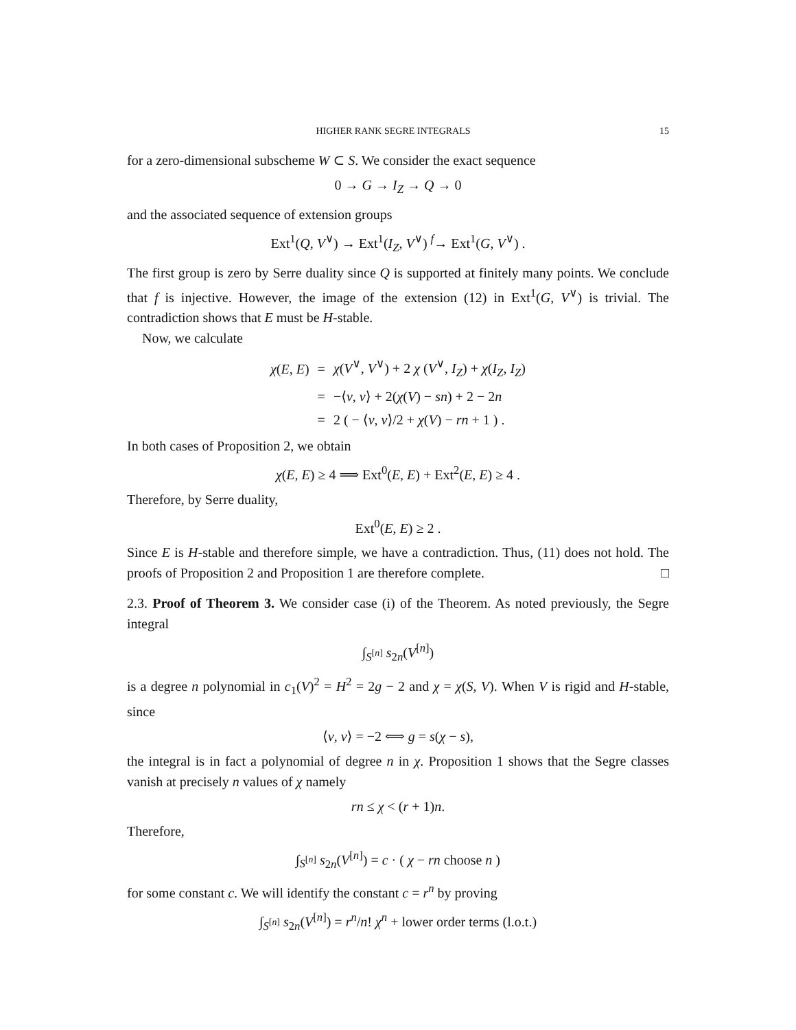HIGHER RANK SEGRE INTEGRALS 15
for a zero-dimensional subscheme W ⊂ S. We consider the exact sequence
0 → G → I<sub>Z</sub> → Q → 0
and the associated sequence of extension groups
Ext<sup>1</sup>(Q, V<sup>∨</sup>) → Ext<sup>1</sup>(I<sub>Z</sub>, V<sup>∨</sup>) <sup>f</sup>→ Ext<sup>1</sup>(G, V<sup>∨</sup>) .
The first group is zero by Serre duality since Q is supported at finitely many points. We conclude that f is injective. However, the image of the extension (12) in Ext<sup>1</sup>(G, V<sup>∨</sup>) is trivial. The contradiction shows that E must be H-stable.
Now, we calculate
| χ ( E , E ) | = | χ ( V<sup>∨</sup>, V<sup>∨</sup>) + 2 χ ( V<sup>∨</sup>, I<sub>Z</sub> ) + χ ( I<sub>Z</sub> , I<sub>Z</sub> ) |
| | = | −⟨ v , v ⟩ + 2( χ ( V ) − sn ) + 2 − 2 n |
| | = | 2 ( − ⟨ v , v ⟩/2 + χ ( V ) − rn + 1 ) . |
In both cases of Proposition 2, we obtain
χ(E, E) ≥ 4 ⟹ Ext<sup>0</sup>(E, E) + Ext<sup>2</sup>(E, E) ≥ 4 .
Therefore, by Serre duality,
Ext<sup>0</sup>(E, E) ≥ 2 .
Since E is H-stable and therefore simple, we have a contradiction. Thus, (11) does not hold. The proofs of Proposition 2 and Proposition 1 are therefore complete. □
2.3. Proof of Theorem 3. We consider case (i) of the Theorem. As noted previously, the Segre integral
∫<sub>S<sup>[n]</sup></sub> s<sub>2n</sub>(V<sup>[n]</sup>)
is a degree n polynomial in c<sub>1</sub>(V)<sup>2</sup> = H<sup>2</sup> = 2g − 2 and χ = χ(S, V). When V is rigid and H-stable, since
⟨v, v⟩ = −2 ⟺ g = s(χ − s),
the integral is in fact a polynomial of degree n in χ. Proposition 1 shows that the Segre classes vanish at precisely n values of χ namely
rn ≤ χ < (r + 1)n.
Therefore,
∫<sub>S<sup>[n]</sup></sub> s<sub>2n</sub>(V<sup>[n]</sup>) = c · ( χ − rn choose n )
for some constant c. We will identify the constant c = r<sup>n</sup> by proving
∫<sub>S<sup>[n]</sup></sub> s<sub>2n</sub>(V<sup>[n]</sup>) = r<sup>n</sup>/n! χ<sup>n</sup> + lower order terms (l.o.t.)